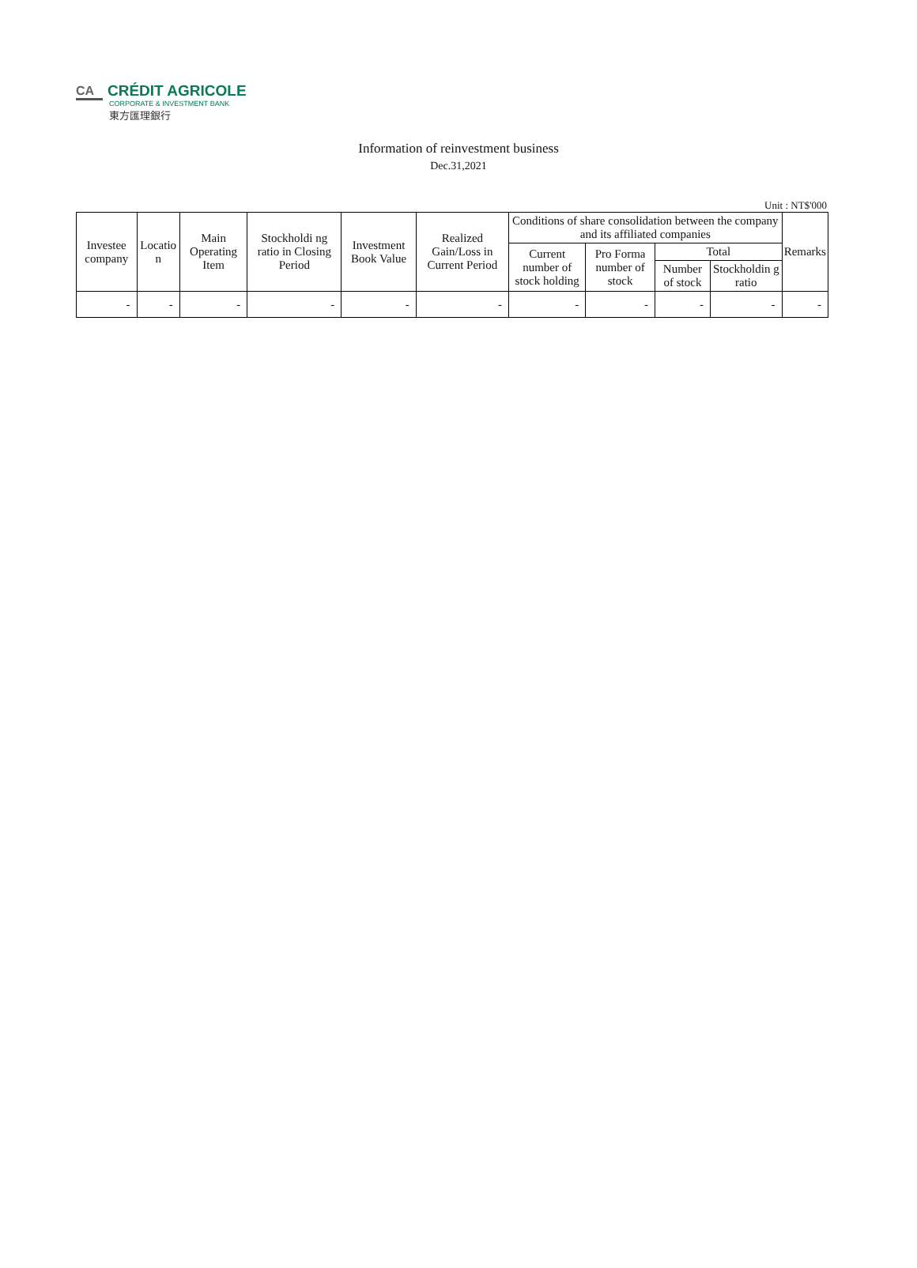CA
CRÉDIT AGRICOLE
CORPORATE & INVESTMENT BANK
東方匯理銀行
Information of reinvestment business
Dec.31,2021
Unit : NT$'000
| Investee company | Locatio n | Main Operating Item | Stockholdi ng ratio in Closing Period | Investment Book Value | Realized Gain/Loss in Current Period | Conditions of share consolidation between the company and its affiliated companies | | | | Remarks |
| --- | --- | --- | --- | --- | --- | --- | --- | --- | --- | --- |
| | | | | | | Current number of stock holding | Pro Forma number of stock | Total | | |
| | | | | | | | | Number of stock | Stockholdin g ratio | |
| - | - | - | - | - | - | - | - | - | - | - |